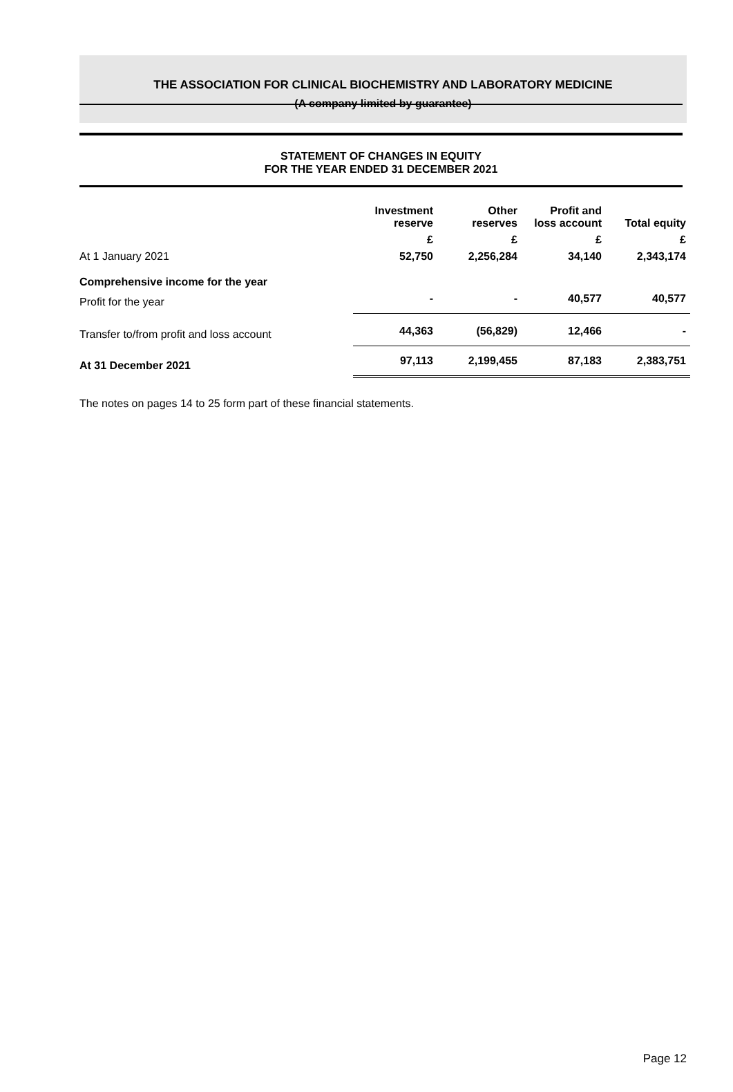THE ASSOCIATION FOR CLINICAL BIOCHEMISTRY AND LABORATORY MEDICINE
(A company limited by guarantee)
STATEMENT OF CHANGES IN EQUITY
FOR THE YEAR ENDED 31 DECEMBER 2021
| | Investment reserve | Other reserves | Profit and loss account | Total equity |
| | £ | £ | £ | £ |
| At 1 January 2021 | 52,750 | 2,256,284 | 34,140 | 2,343,174 |
| Comprehensive income for the year | | | | |
| Profit for the year | - | - | 40,577 | 40,577 |
| Transfer to/from profit and loss account | 44,363 | (56,829) | 12,466 | - |
| At 31 December 2021 | 97,113 | 2,199,455 | 87,183 | 2,383,751 |
The notes on pages 14 to 25 form part of these financial statements.
Page 12